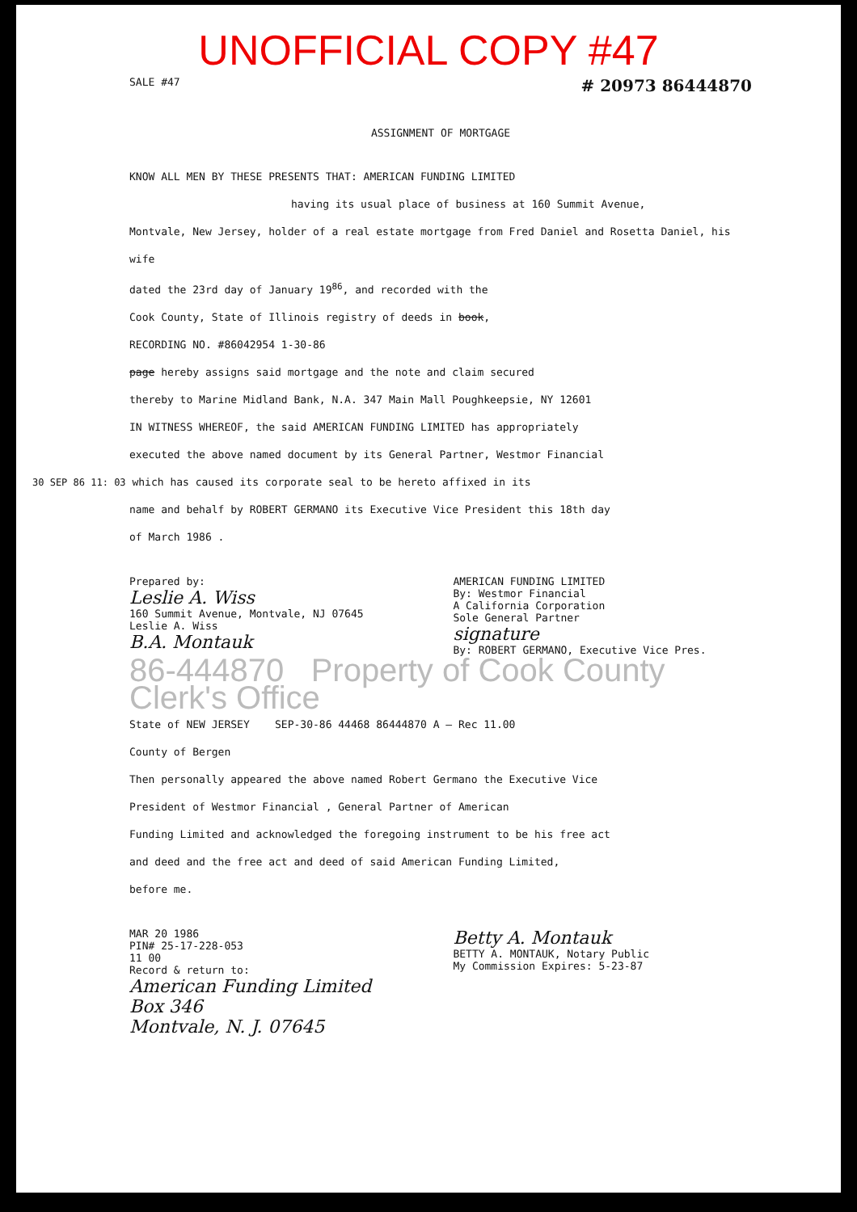UNOFFICIAL COPY #47
SALE #47 # 20973 86444870
ASSIGNMENT OF MORTGAGE
KNOW ALL MEN BY THESE PRESENTS THAT: AMERICAN FUNDING LIMITED
having its usual place of business at 160 Summit Avenue,
Montvale, New Jersey, holder of a real estate mortgage from Fred Daniel and Rosetta Daniel, his wife
dated the 23rd day of January 19<sup>86</sup>, and recorded with the
Cook County, State of Illinois registry of deeds in book,
RECORDING NO. #86042954 1-30-86
page hereby assigns said mortgage and the note and claim secured
thereby to Marine Midland Bank, N.A. 347 Main Mall Poughkeepsie, NY 12601
IN WITNESS WHEREOF, the said AMERICAN FUNDING LIMITED has appropriately
executed the above named document by its General Partner, Westmor Financial
30 SEP 86 11: 03 which has caused its corporate seal to be hereto affixed in its
name and behalf by ROBERT GERMANO its Executive Vice President this 18th day
of March 1986 .
Prepared by:
Leslie A. Wiss
160 Summit Avenue, Montvale, NJ 07645
Leslie A. Wiss
B.A. Montauk
AMERICAN FUNDING LIMITED
By: Westmor Financial
A California Corporation
Sole General Partner
signature
By: ROBERT GERMANO, Executive Vice Pres.
86-444870 Property of Cook County Clerk's Office
State of NEW JERSEY SEP-30-86 44468 86444870 A — Rec 11.00
County of Bergen
Then personally appeared the above named Robert Germano the Executive Vice
President of Westmor Financial , General Partner of American
Funding Limited and acknowledged the foregoing instrument to be his free act
and deed and the free act and deed of said American Funding Limited,
before me.
MAR 20 1986
PIN# 25-17-228-053
11 00
Record & return to:
American Funding Limited
Box 346
Montvale, N. J. 07645
Betty A. Montauk
BETTY A. MONTAUK, Notary Public
My Commission Expires: 5-23-87